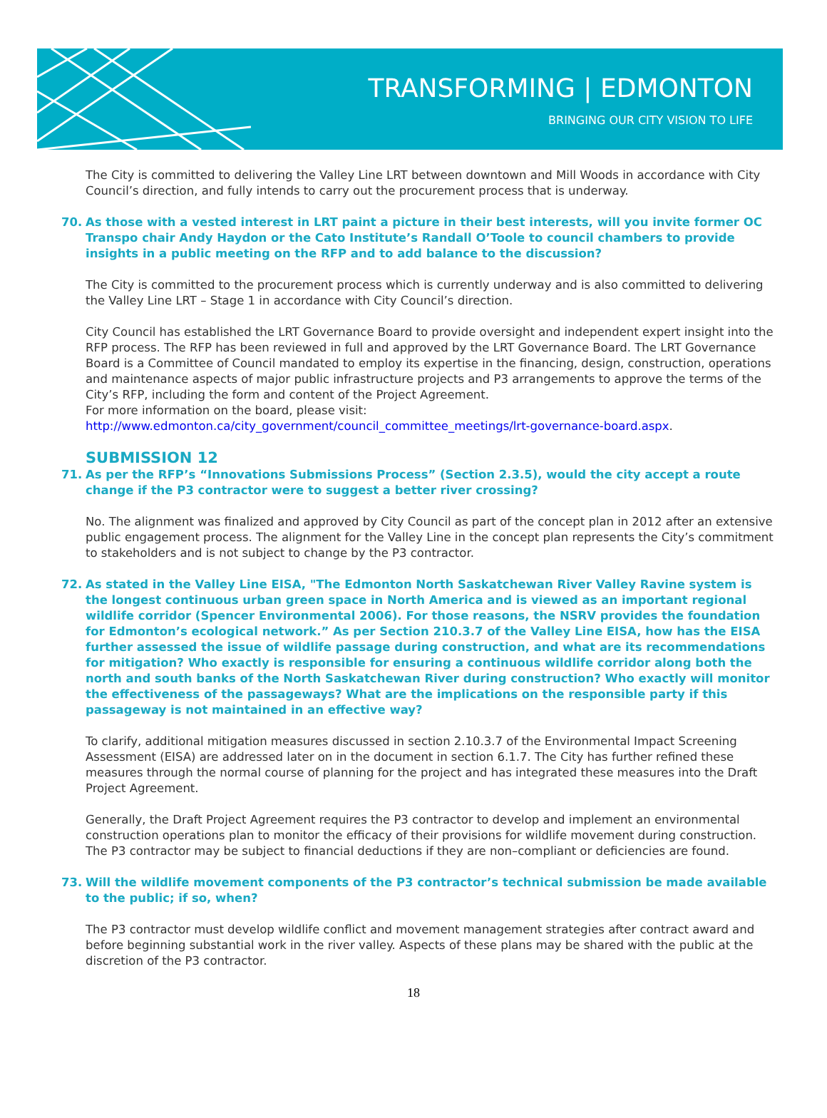TRANSFORMING | EDMONTON
BRINGING OUR CITY VISION TO LIFE
The City is committed to delivering the Valley Line LRT between downtown and Mill Woods in accordance with City Council’s direction, and fully intends to carry out the procurement process that is underway.
70. As those with a vested interest in LRT paint a picture in their best interests, will you invite former OC Transpo chair Andy Haydon or the Cato Institute’s Randall O’Toole to council chambers to provide insights in a public meeting on the RFP and to add balance to the discussion?
The City is committed to the procurement process which is currently underway and is also committed to delivering the Valley Line LRT – Stage 1 in accordance with City Council’s direction.
City Council has established the LRT Governance Board to provide oversight and independent expert insight into the RFP process. The RFP has been reviewed in full and approved by the LRT Governance Board. The LRT Governance Board is a Committee of Council mandated to employ its expertise in the financing, design, construction, operations and maintenance aspects of major public infrastructure projects and P3 arrangements to approve the terms of the City’s RFP, including the form and content of the Project Agreement.
For more information on the board, please visit:
http://www.edmonton.ca/city_government/council_committee_meetings/lrt-governance-board.aspx.
SUBMISSION 12
71. As per the RFP’s “Innovations Submissions Process” (Section 2.3.5), would the city accept a route change if the P3 contractor were to suggest a better river crossing?
No. The alignment was finalized and approved by City Council as part of the concept plan in 2012 after an extensive public engagement process. The alignment for the Valley Line in the concept plan represents the City’s commitment to stakeholders and is not subject to change by the P3 contractor.
72. As stated in the Valley Line EISA, "The Edmonton North Saskatchewan River Valley Ravine system is the longest continuous urban green space in North America and is viewed as an important regional wildlife corridor (Spencer Environmental 2006). For those reasons, the NSRV provides the foundation for Edmonton’s ecological network.” As per Section 210.3.7 of the Valley Line EISA, how has the EISA further assessed the issue of wildlife passage during construction, and what are its recommendations for mitigation? Who exactly is responsible for ensuring a continuous wildlife corridor along both the north and south banks of the North Saskatchewan River during construction? Who exactly will monitor the effectiveness of the passageways? What are the implications on the responsible party if this passageway is not maintained in an effective way?
To clarify, additional mitigation measures discussed in section 2.10.3.7 of the Environmental Impact Screening Assessment (EISA) are addressed later on in the document in section 6.1.7. The City has further refined these measures through the normal course of planning for the project and has integrated these measures into the Draft Project Agreement.
Generally, the Draft Project Agreement requires the P3 contractor to develop and implement an environmental construction operations plan to monitor the efficacy of their provisions for wildlife movement during construction. The P3 contractor may be subject to financial deductions if they are non–compliant or deficiencies are found.
73. Will the wildlife movement components of the P3 contractor’s technical submission be made available to the public; if so, when?
The P3 contractor must develop wildlife conflict and movement management strategies after contract award and before beginning substantial work in the river valley. Aspects of these plans may be shared with the public at the discretion of the P3 contractor.
18